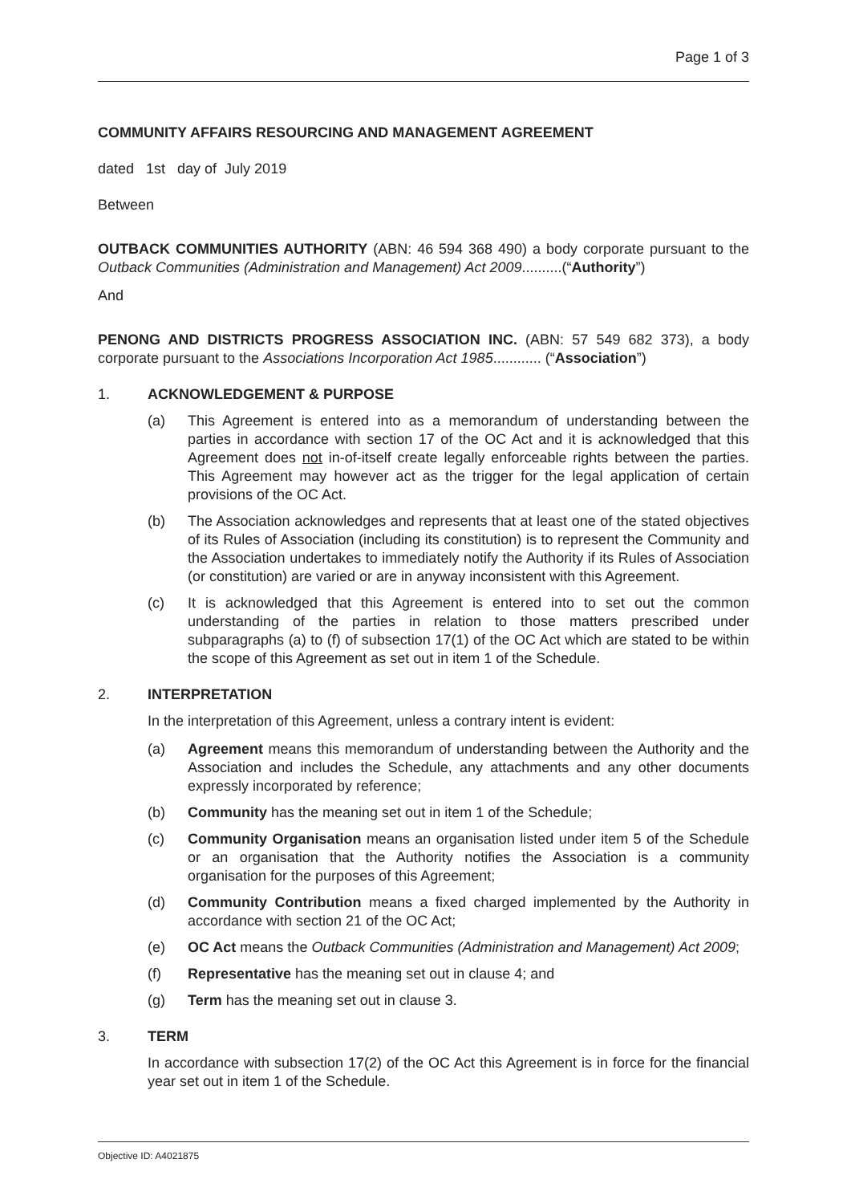Page 1 of 3
COMMUNITY AFFAIRS RESOURCING AND MANAGEMENT AGREEMENT
dated 1st day of July 2019
Between
OUTBACK COMMUNITIES AUTHORITY (ABN: 46 594 368 490) a body corporate pursuant to the Outback Communities (Administration and Management) Act 2009..........(“Authority”)
And
PENONG AND DISTRICTS PROGRESS ASSOCIATION INC. (ABN: 57 549 682 373), a body corporate pursuant to the Associations Incorporation Act 1985............ (“Association”)
1. ACKNOWLEDGEMENT & PURPOSE
(a) This Agreement is entered into as a memorandum of understanding between the parties in accordance with section 17 of the OC Act and it is acknowledged that this Agreement does not in-of-itself create legally enforceable rights between the parties. This Agreement may however act as the trigger for the legal application of certain provisions of the OC Act.
(b) The Association acknowledges and represents that at least one of the stated objectives of its Rules of Association (including its constitution) is to represent the Community and the Association undertakes to immediately notify the Authority if its Rules of Association (or constitution) are varied or are in anyway inconsistent with this Agreement.
(c) It is acknowledged that this Agreement is entered into to set out the common understanding of the parties in relation to those matters prescribed under subparagraphs (a) to (f) of subsection 17(1) of the OC Act which are stated to be within the scope of this Agreement as set out in item 1 of the Schedule.
2. INTERPRETATION
In the interpretation of this Agreement, unless a contrary intent is evident:
(a) Agreement means this memorandum of understanding between the Authority and the Association and includes the Schedule, any attachments and any other documents expressly incorporated by reference;
(b) Community has the meaning set out in item 1 of the Schedule;
(c) Community Organisation means an organisation listed under item 5 of the Schedule or an organisation that the Authority notifies the Association is a community organisation for the purposes of this Agreement;
(d) Community Contribution means a fixed charged implemented by the Authority in accordance with section 21 of the OC Act;
(e) OC Act means the Outback Communities (Administration and Management) Act 2009;
(f) Representative has the meaning set out in clause 4; and
(g) Term has the meaning set out in clause 3.
3. TERM
In accordance with subsection 17(2) of the OC Act this Agreement is in force for the financial year set out in item 1 of the Schedule.
Objective ID: A4021875